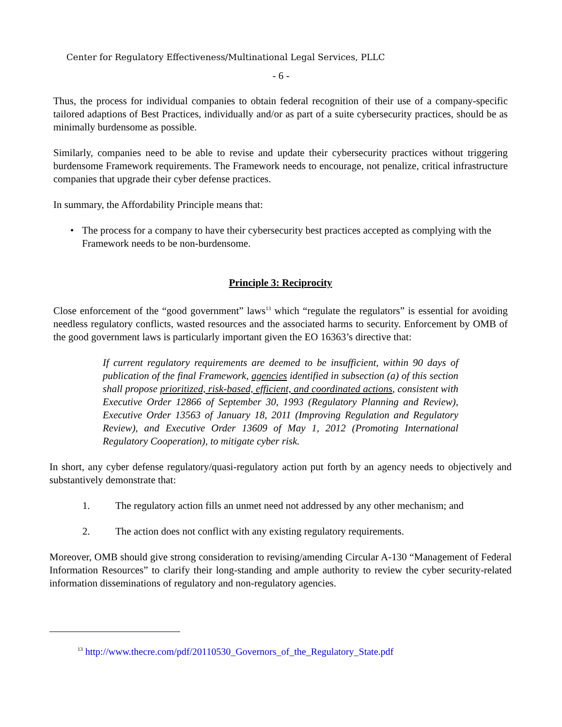Center for Regulatory Effectiveness/Multinational Legal Services, PLLC
- 6 -
Thus, the process for individual companies to obtain federal recognition of their use of a company-specific tailored adaptions of Best Practices, individually and/or as part of a suite cybersecurity practices, should be as minimally burdensome as possible.
Similarly, companies need to be able to revise and update their cybersecurity practices without triggering burdensome Framework requirements. The Framework needs to encourage, not penalize, critical infrastructure companies that upgrade their cyber defense practices.
In summary, the Affordability Principle means that:
• The process for a company to have their cybersecurity best practices accepted as complying with the Framework needs to be non-burdensome.
Principle 3: Reciprocity
Close enforcement of the “good government” laws<sup>13</sup> which “regulate the regulators” is essential for avoiding needless regulatory conflicts, wasted resources and the associated harms to security. Enforcement by OMB of the good government laws is particularly important given the EO 16363’s directive that:
If current regulatory requirements are deemed to be insufficient, within 90 days of publication of the final Framework, agencies identified in subsection (a) of this section shall propose prioritized, risk-based, efficient, and coordinated actions, consistent with Executive Order 12866 of September 30, 1993 (Regulatory Planning and Review), Executive Order 13563 of January 18, 2011 (Improving Regulation and Regulatory Review), and Executive Order 13609 of May 1, 2012 (Promoting International Regulatory Cooperation), to mitigate cyber risk.
In short, any cyber defense regulatory/quasi-regulatory action put forth by an agency needs to objectively and substantively demonstrate that:
1. The regulatory action fills an unmet need not addressed by any other mechanism; and
2. The action does not conflict with any existing regulatory requirements.
Moreover, OMB should give strong consideration to revising/amending Circular A-130 “Management of Federal Information Resources” to clarify their long-standing and ample authority to review the cyber security-related information disseminations of regulatory and non-regulatory agencies.
<sup>13</sup> http://www.thecre.com/pdf/20110530_Governors_of_the_Regulatory_State.pdf